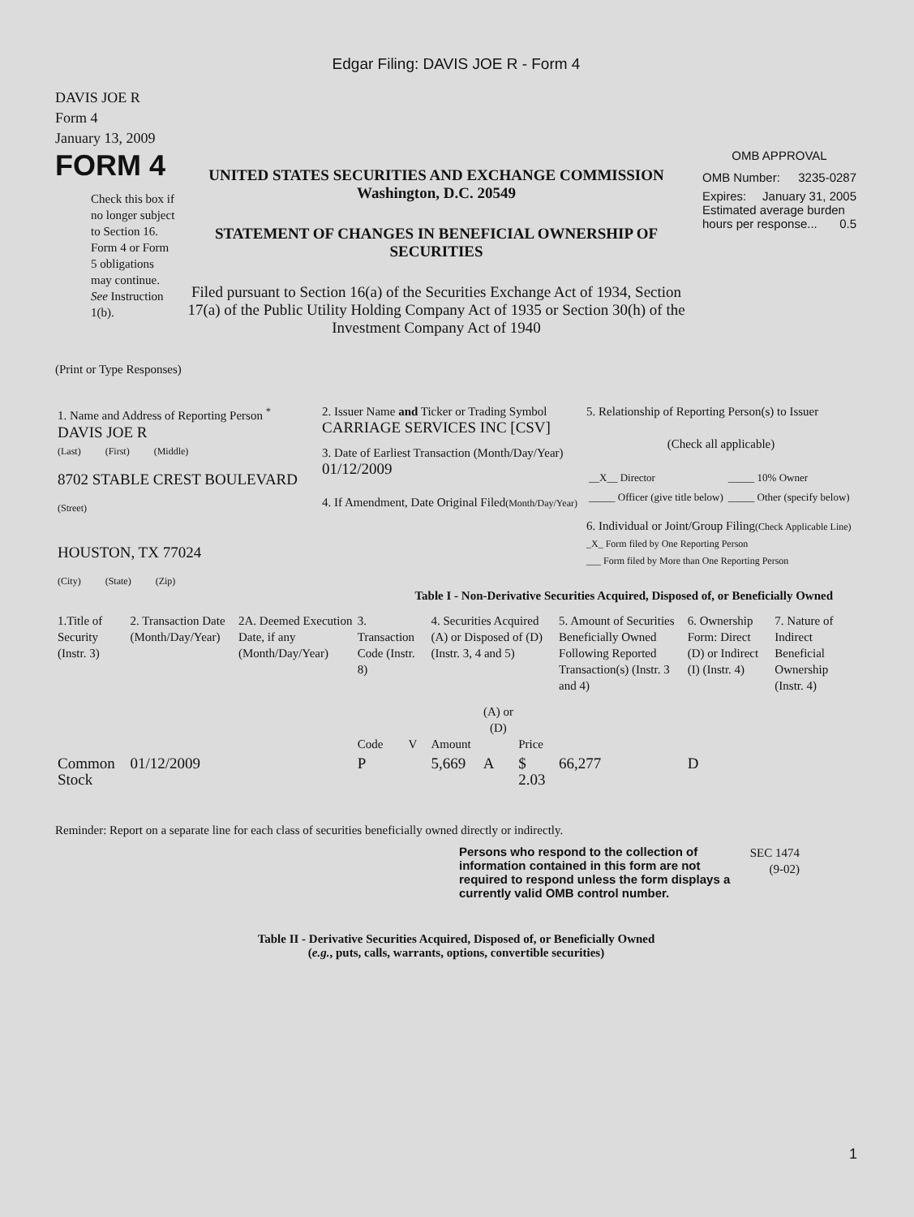Edgar Filing: DAVIS JOE R - Form 4
DAVIS JOE R
Form 4
January 13, 2009
FORM 4
Check this box if no longer subject to Section 16. Form 4 or Form 5 obligations may continue. See Instruction 1(b).
UNITED STATES SECURITIES AND EXCHANGE COMMISSION
Washington, D.C. 20549
STATEMENT OF CHANGES IN BENEFICIAL OWNERSHIP OF SECURITIES
Filed pursuant to Section 16(a) of the Securities Exchange Act of 1934, Section 17(a) of the Public Utility Holding Company Act of 1935 or Section 30(h) of the Investment Company Act of 1940
OMB APPROVAL
OMB Number: 3235-0287
Expires: January 31, 2005
Estimated average burden hours per response... 0.5
(Print or Type Responses)
| 1. Name and Address of Reporting Person <sup>*</sup> DAVIS JOE R | 2. Issuer Name and Ticker or Trading Symbol CARRIAGE SERVICES INC [CSV] | 5. Relationship of Reporting Person(s) to Issuer (Check all applicable) / __X__ Director / _____ 10% Owner / / _____ Officer (give title below) / _____ Other (specify below) / |
| (Last) (First) (Middle) 8702 STABLE CREST BOULEVARD (Street) | 3. Date of Earliest Transaction (Month/Day/Year) 01/12/2009 4. If Amendment, Date Original Filed (Month/Day/Year) | |
| HOUSTON, TX 77024 (City) (State) (Zip) | | 6. Individual or Joint/Group Filing (Check Applicable Line) _X_ Form filed by One Reporting Person ___ Form filed by More than One Reporting Person |
Table I - Non-Derivative Securities Acquired, Disposed of, or Beneficially Owned
| 1.Title of Security (Instr. 3) | 2. Transaction Date (Month/Day/Year) | 2A. Deemed Execution Date, if any (Month/Day/Year) | 3. Transaction Code (Instr. 8) | | 4. Securities Acquired (A) or Disposed of (D) (Instr. 3, 4 and 5) | | | 5. Amount of Securities Beneficially Owned Following Reported Transaction(s) (Instr. 3 and 4) | 6. Ownership Form: Direct (D) or Indirect (I) (Instr. 4) | 7. Nature of Indirect Beneficial Ownership (Instr. 4) |
| --- | --- | --- | --- | --- | --- | --- | --- | --- | --- | --- |
| | | | Code | V | Amount | (A) or (D) | Price | | | |
| Common Stock | 01/12/2009 | | P | | 5,669 | A | $ 2.03 | 66,277 | D | |
Reminder: Report on a separate line for each class of securities beneficially owned directly or indirectly.
Persons who respond to the collection of information contained in this form are not required to respond unless the form displays a currently valid OMB control number.
SEC 1474 (9-02)
Table II - Derivative Securities Acquired, Disposed of, or Beneficially Owned
(e.g., puts, calls, warrants, options, convertible securities)
1